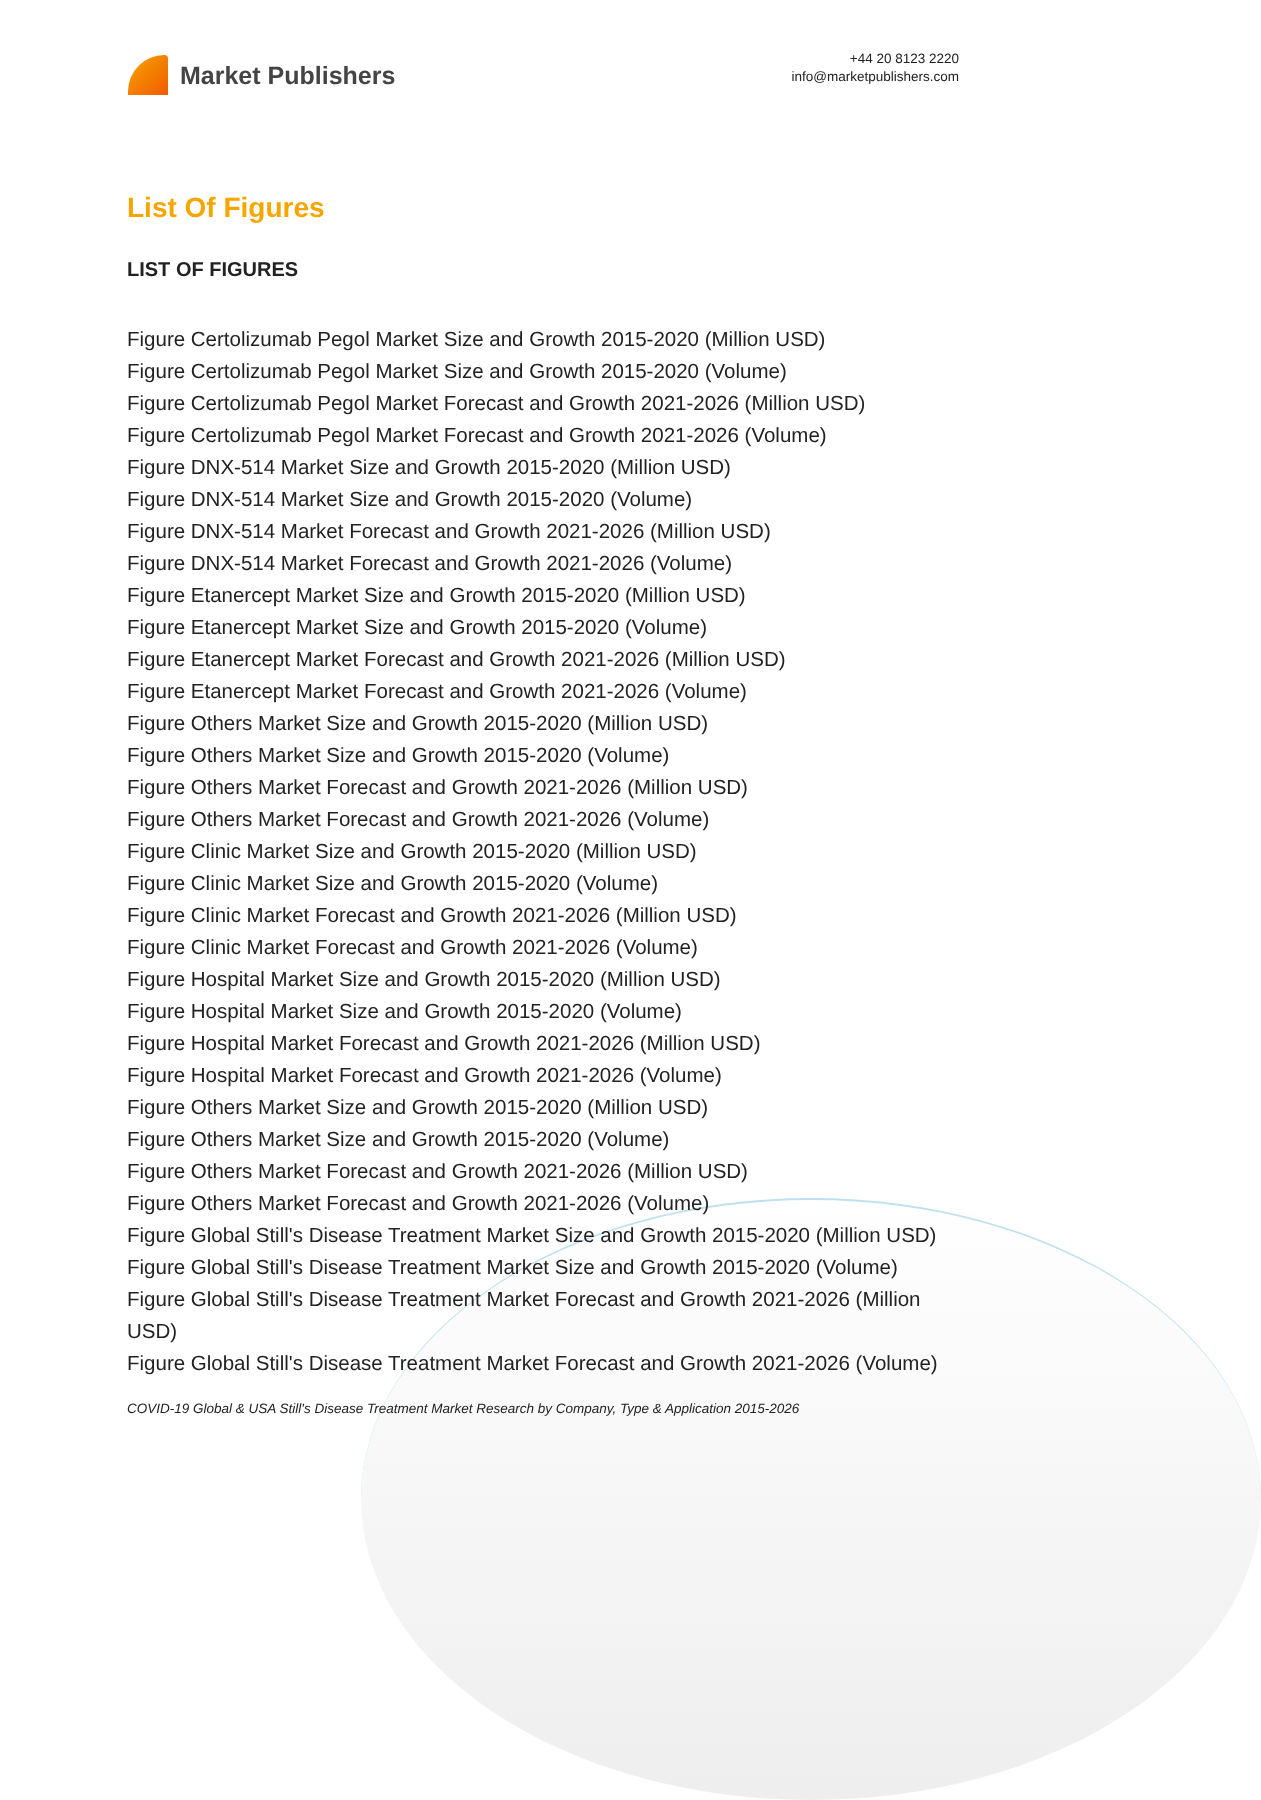Market Publishers
+44 20 8123 2220
info@marketpublishers.com
List Of Figures
LIST OF FIGURES
Figure Certolizumab Pegol Market Size and Growth 2015-2020 (Million USD)
Figure Certolizumab Pegol Market Size and Growth 2015-2020 (Volume)
Figure Certolizumab Pegol Market Forecast and Growth 2021-2026 (Million USD)
Figure Certolizumab Pegol Market Forecast and Growth 2021-2026 (Volume)
Figure DNX-514 Market Size and Growth 2015-2020 (Million USD)
Figure DNX-514 Market Size and Growth 2015-2020 (Volume)
Figure DNX-514 Market Forecast and Growth 2021-2026 (Million USD)
Figure DNX-514 Market Forecast and Growth 2021-2026 (Volume)
Figure Etanercept Market Size and Growth 2015-2020 (Million USD)
Figure Etanercept Market Size and Growth 2015-2020 (Volume)
Figure Etanercept Market Forecast and Growth 2021-2026 (Million USD)
Figure Etanercept Market Forecast and Growth 2021-2026 (Volume)
Figure Others Market Size and Growth 2015-2020 (Million USD)
Figure Others Market Size and Growth 2015-2020 (Volume)
Figure Others Market Forecast and Growth 2021-2026 (Million USD)
Figure Others Market Forecast and Growth 2021-2026 (Volume)
Figure Clinic Market Size and Growth 2015-2020 (Million USD)
Figure Clinic Market Size and Growth 2015-2020 (Volume)
Figure Clinic Market Forecast and Growth 2021-2026 (Million USD)
Figure Clinic Market Forecast and Growth 2021-2026 (Volume)
Figure Hospital Market Size and Growth 2015-2020 (Million USD)
Figure Hospital Market Size and Growth 2015-2020 (Volume)
Figure Hospital Market Forecast and Growth 2021-2026 (Million USD)
Figure Hospital Market Forecast and Growth 2021-2026 (Volume)
Figure Others Market Size and Growth 2015-2020 (Million USD)
Figure Others Market Size and Growth 2015-2020 (Volume)
Figure Others Market Forecast and Growth 2021-2026 (Million USD)
Figure Others Market Forecast and Growth 2021-2026 (Volume)
Figure Global Still's Disease Treatment Market Size and Growth 2015-2020 (Million USD)
Figure Global Still's Disease Treatment Market Size and Growth 2015-2020 (Volume)
Figure Global Still's Disease Treatment Market Forecast and Growth 2021-2026 (Million USD)
Figure Global Still's Disease Treatment Market Forecast and Growth 2021-2026 (Volume)
COVID-19 Global & USA Still's Disease Treatment Market Research by Company, Type & Application 2015-2026